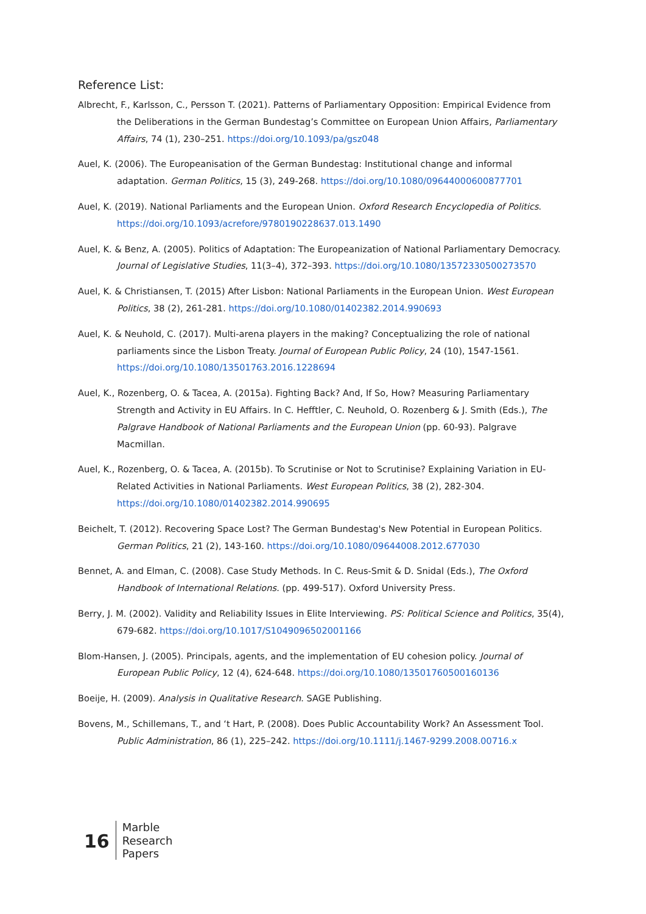Reference List:
Albrecht, F., Karlsson, C., Persson T. (2021). Patterns of Parliamentary Opposition: Empirical Evidence from the Deliberations in the German Bundestag’s Committee on European Union Affairs, Parliamentary Affairs, 74 (1), 230–251. https://doi.org/10.1093/pa/gsz048
Auel, K. (2006). The Europeanisation of the German Bundestag: Institutional change and informal adaptation. German Politics, 15 (3), 249-268. https://doi.org/10.1080/09644000600877701
Auel, K. (2019). National Parliaments and the European Union. Oxford Research Encyclopedia of Politics. https://doi.org/10.1093/acrefore/9780190228637.013.1490
Auel, K. & Benz, A. (2005). Politics of Adaptation: The Europeanization of National Parliamentary Democracy. Journal of Legislative Studies, 11(3–4), 372–393. https://doi.org/10.1080/13572330500273570
Auel, K. & Christiansen, T. (2015) After Lisbon: National Parliaments in the European Union. West European Politics, 38 (2), 261-281. https://doi.org/10.1080/01402382.2014.990693
Auel, K. & Neuhold, C. (2017). Multi-arena players in the making? Conceptualizing the role of national parliaments since the Lisbon Treaty. Journal of European Public Policy, 24 (10), 1547-1561. https://doi.org/10.1080/13501763.2016.1228694
Auel, K., Rozenberg, O. & Tacea, A. (2015a). Fighting Back? And, If So, How? Measuring Parliamentary Strength and Activity in EU Affairs. In C. Hefftler, C. Neuhold, O. Rozenberg & J. Smith (Eds.), The Palgrave Handbook of National Parliaments and the European Union (pp. 60-93). Palgrave Macmillan.
Auel, K., Rozenberg, O. & Tacea, A. (2015b). To Scrutinise or Not to Scrutinise? Explaining Variation in EU-Related Activities in National Parliaments. West European Politics, 38 (2), 282-304. https://doi.org/10.1080/01402382.2014.990695
Beichelt, T. (2012). Recovering Space Lost? The German Bundestag's New Potential in European Politics. German Politics, 21 (2), 143-160. https://doi.org/10.1080/09644008.2012.677030
Bennet, A. and Elman, C. (2008). Case Study Methods. In C. Reus-Smit & D. Snidal (Eds.), The Oxford Handbook of International Relations. (pp. 499-517). Oxford University Press.
Berry, J. M. (2002). Validity and Reliability Issues in Elite Interviewing. PS: Political Science and Politics, 35(4), 679-682. https://doi.org/10.1017/S1049096502001166
Blom-Hansen, J. (2005). Principals, agents, and the implementation of EU cohesion policy. Journal of European Public Policy, 12 (4), 624-648. https://doi.org/10.1080/13501760500160136
Boeije, H. (2009). Analysis in Qualitative Research. SAGE Publishing.
Bovens, M., Schillemans, T., and ‘t Hart, P. (2008). Does Public Accountability Work? An Assessment Tool. Public Administration, 86 (1), 225–242. https://doi.org/10.1111/j.1467-9299.2008.00716.x
16
Marble
Research
Papers